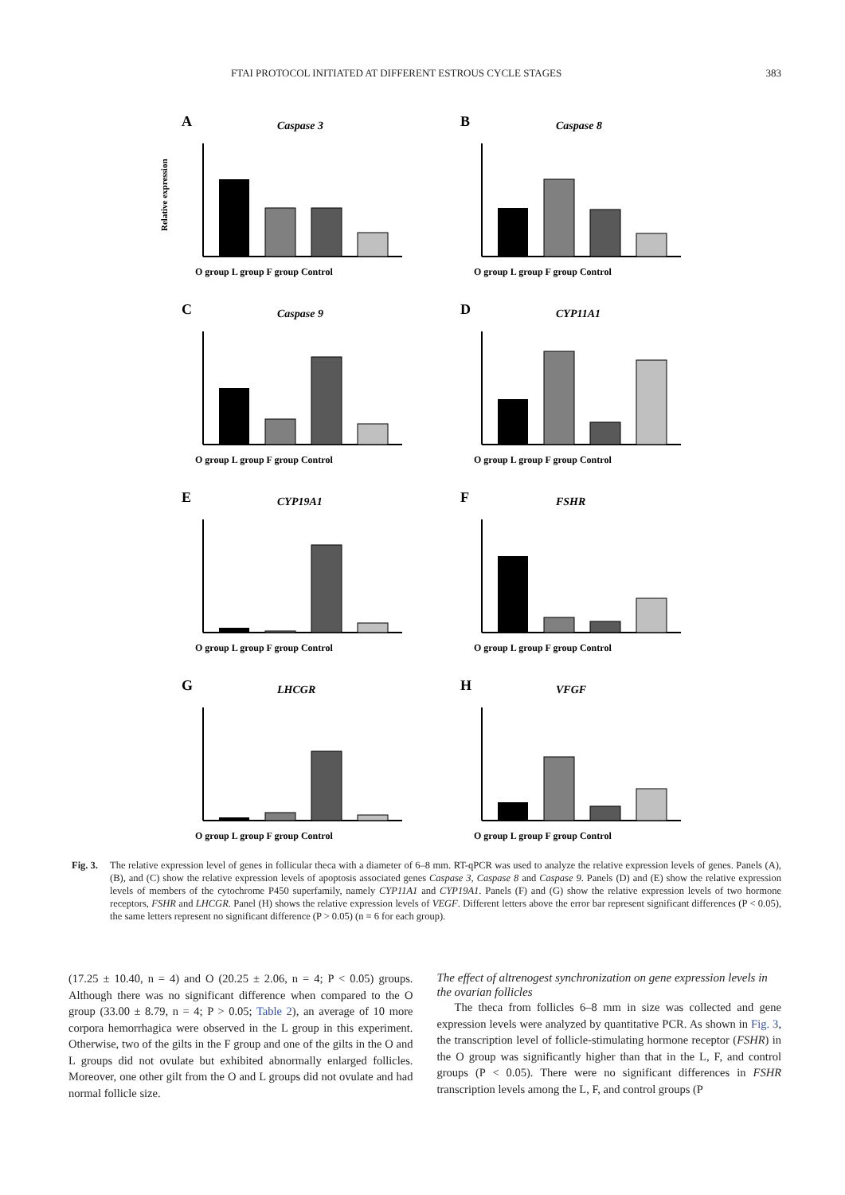FTAI PROTOCOL INITIATED AT DIFFERENT ESTROUS CYCLE STAGES 383
A
Caspase 3
O group L group F group Control
Relative expression
B
Caspase 8
O group L group F group Control
C
Caspase 9
O group L group F group Control
D
CYP11A1
O group L group F group Control
E
CYP19A1
O group L group F group Control
F
FSHR
O group L group F group Control
G
LHCGR
O group L group F group Control
H
VFGF
O group L group F group Control
Fig. 3. The relative expression level of genes in follicular theca with a diameter of 6–8 mm. RT-qPCR was used to analyze the relative expression levels of genes. Panels (A), (B), and (C) show the relative expression levels of apoptosis associated genes Caspase 3, Caspase 8 and Caspase 9. Panels (D) and (E) show the relative expression levels of members of the cytochrome P450 superfamily, namely CYP11A1 and CYP19A1. Panels (F) and (G) show the relative expression levels of two hormone receptors, FSHR and LHCGR. Panel (H) shows the relative expression levels of VEGF. Different letters above the error bar represent significant differences (P < 0.05), the same letters represent no significant difference (P > 0.05) (n = 6 for each group).
(17.25 ± 10.40, n = 4) and O (20.25 ± 2.06, n = 4; P < 0.05) groups. Although there was no significant difference when compared to the O group (33.00 ± 8.79, n = 4; P > 0.05; Table 2), an average of 10 more corpora hemorrhagica were observed in the L group in this experiment. Otherwise, two of the gilts in the F group and one of the gilts in the O and L groups did not ovulate but exhibited abnormally enlarged follicles. Moreover, one other gilt from the O and L groups did not ovulate and had normal follicle size.
The effect of altrenogest synchronization on gene expression levels in the ovarian follicles
The theca from follicles 6–8 mm in size was collected and gene expression levels were analyzed by quantitative PCR. As shown in Fig. 3, the transcription level of follicle-stimulating hormone receptor (FSHR) in the O group was significantly higher than that in the L, F, and control groups (P < 0.05). There were no significant differences in FSHR transcription levels among the L, F, and control groups (P